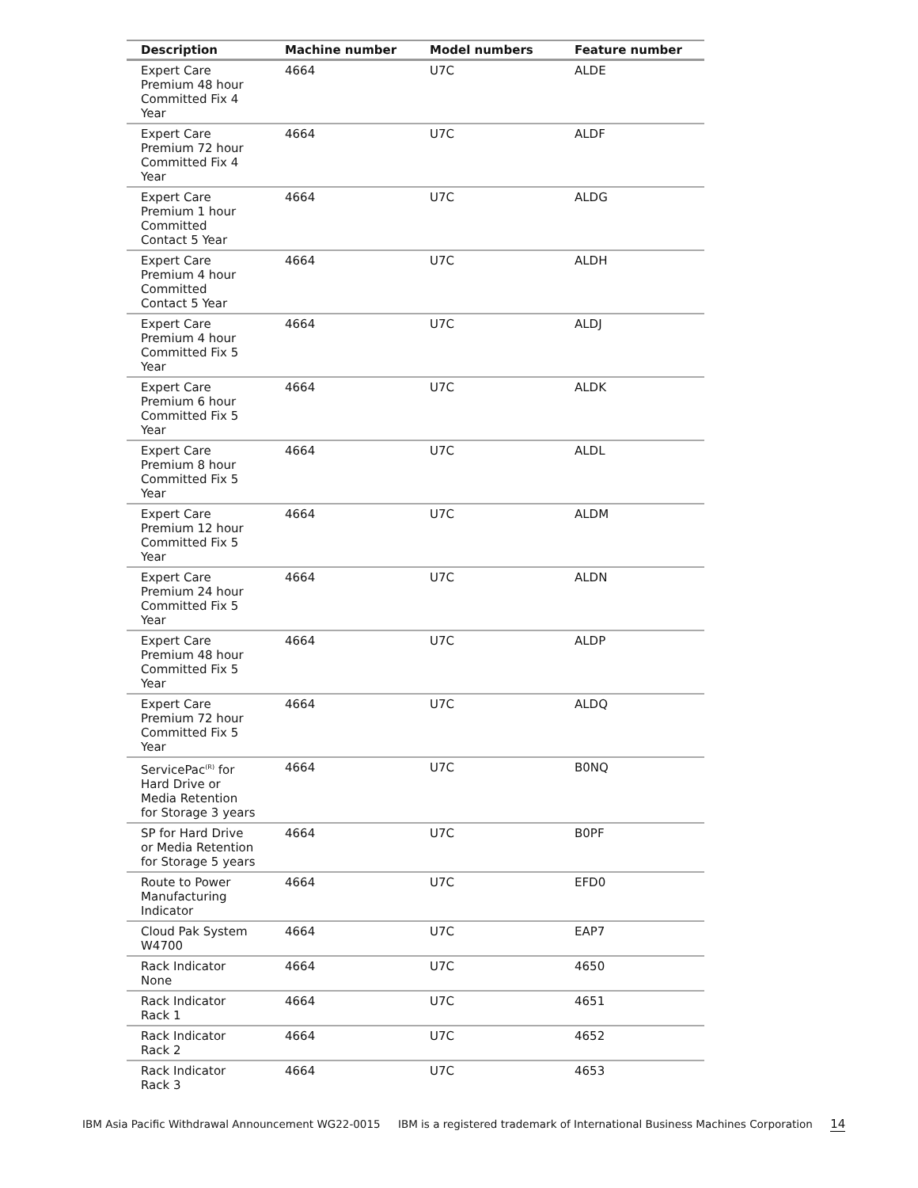| Description | Machine number | Model numbers | Feature number |
| --- | --- | --- | --- |
| Expert Care Premium 48 hour Committed Fix 4 Year | 4664 | U7C | ALDE |
| Expert Care Premium 72 hour Committed Fix 4 Year | 4664 | U7C | ALDF |
| Expert Care Premium 1 hour Committed Contact 5 Year | 4664 | U7C | ALDG |
| Expert Care Premium 4 hour Committed Contact 5 Year | 4664 | U7C | ALDH |
| Expert Care Premium 4 hour Committed Fix 5 Year | 4664 | U7C | ALDJ |
| Expert Care Premium 6 hour Committed Fix 5 Year | 4664 | U7C | ALDK |
| Expert Care Premium 8 hour Committed Fix 5 Year | 4664 | U7C | ALDL |
| Expert Care Premium 12 hour Committed Fix 5 Year | 4664 | U7C | ALDM |
| Expert Care Premium 24 hour Committed Fix 5 Year | 4664 | U7C | ALDN |
| Expert Care Premium 48 hour Committed Fix 5 Year | 4664 | U7C | ALDP |
| Expert Care Premium 72 hour Committed Fix 5 Year | 4664 | U7C | ALDQ |
| ServicePac<sup>(R)</sup> for Hard Drive or Media Retention for Storage 3 years | 4664 | U7C | B0NQ |
| SP for Hard Drive or Media Retention for Storage 5 years | 4664 | U7C | B0PF |
| Route to Power Manufacturing Indicator | 4664 | U7C | EFD0 |
| Cloud Pak System W4700 | 4664 | U7C | EAP7 |
| Rack Indicator None | 4664 | U7C | 4650 |
| Rack Indicator Rack 1 | 4664 | U7C | 4651 |
| Rack Indicator Rack 2 | 4664 | U7C | 4652 |
| Rack Indicator Rack 3 | 4664 | U7C | 4653 |
IBM Asia Pacific Withdrawal Announcement WG22-0015 IBM is a registered trademark of International Business Machines Corporation 14